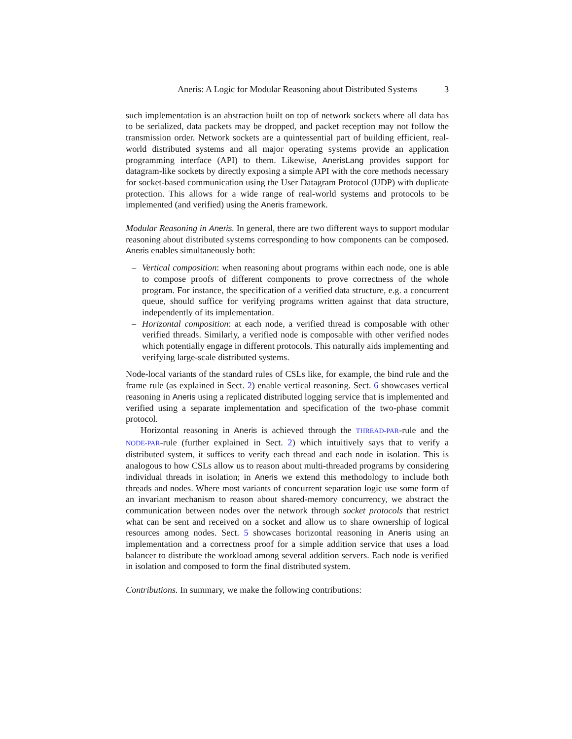Aneris: A Logic for Modular Reasoning about Distributed Systems 3
such implementation is an abstraction built on top of network sockets where all data has to be serialized, data packets may be dropped, and packet reception may not follow the transmission order. Network sockets are a quintessential part of building efficient, real-world distributed systems and all major operating systems provide an application programming interface (API) to them. Likewise, AnerisLang provides support for datagram-like sockets by directly exposing a simple API with the core methods necessary for socket-based communication using the User Datagram Protocol (UDP) with duplicate protection. This allows for a wide range of real-world systems and protocols to be implemented (and verified) using the Aneris framework.
Modular Reasoning in Aneris. In general, there are two different ways to support modular reasoning about distributed systems corresponding to how components can be composed. Aneris enables simultaneously both:
– Vertical composition: when reasoning about programs within each node, one is able to compose proofs of different components to prove correctness of the whole program. For instance, the specification of a verified data structure, e.g. a concurrent queue, should suffice for verifying programs written against that data structure, independently of its implementation.
– Horizontal composition: at each node, a verified thread is composable with other verified threads. Similarly, a verified node is composable with other verified nodes which potentially engage in different protocols. This naturally aids implementing and verifying large-scale distributed systems.
Node-local variants of the standard rules of CSLs like, for example, the bind rule and the frame rule (as explained in Sect. 2) enable vertical reasoning. Sect. 6 showcases vertical reasoning in Aneris using a replicated distributed logging service that is implemented and verified using a separate implementation and specification of the two-phase commit protocol.
Horizontal reasoning in Aneris is achieved through the THREAD-PAR-rule and the NODE-PAR-rule (further explained in Sect. 2) which intuitively says that to verify a distributed system, it suffices to verify each thread and each node in isolation. This is analogous to how CSLs allow us to reason about multi-threaded programs by considering individual threads in isolation; in Aneris we extend this methodology to include both threads and nodes. Where most variants of concurrent separation logic use some form of an invariant mechanism to reason about shared-memory concurrency, we abstract the communication between nodes over the network through socket protocols that restrict what can be sent and received on a socket and allow us to share ownership of logical resources among nodes. Sect. 5 showcases horizontal reasoning in Aneris using an implementation and a correctness proof for a simple addition service that uses a load balancer to distribute the workload among several addition servers. Each node is verified in isolation and composed to form the final distributed system.
Contributions. In summary, we make the following contributions: